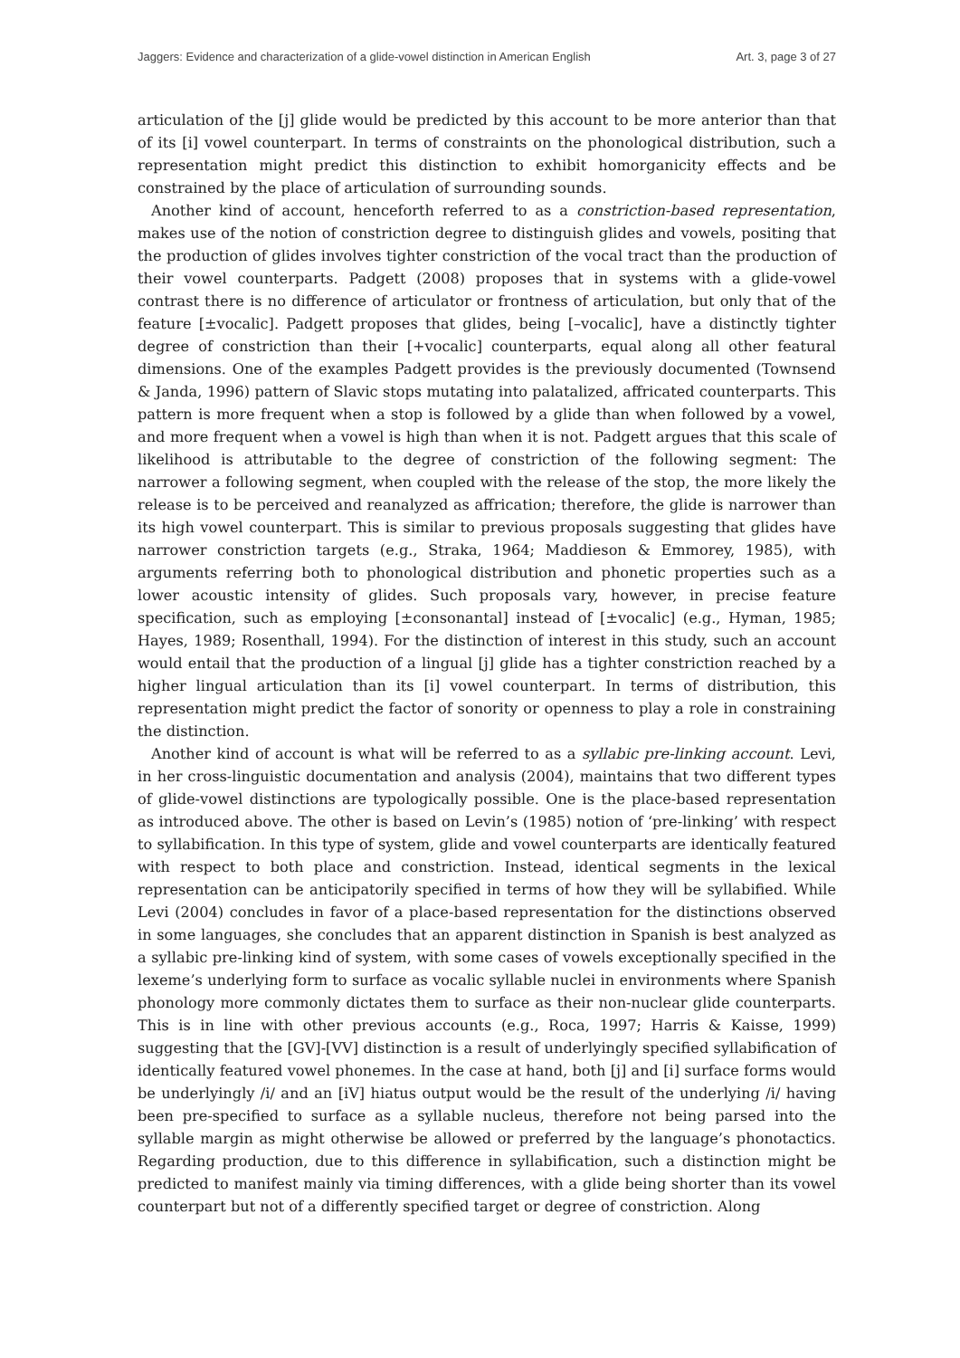Jaggers: Evidence and characterization of a glide-vowel distinction in American English Art. 3, page 3 of 27
articulation of the [j] glide would be predicted by this account to be more anterior than that of its [i] vowel counterpart. In terms of constraints on the phonological distribution, such a representation might predict this distinction to exhibit homorganicity effects and be constrained by the place of articulation of surrounding sounds.
Another kind of account, henceforth referred to as a constriction-based representation, makes use of the notion of constriction degree to distinguish glides and vowels, positing that the production of glides involves tighter constriction of the vocal tract than the production of their vowel counterparts. Padgett (2008) proposes that in systems with a glide-vowel contrast there is no difference of articulator or frontness of articulation, but only that of the feature [±vocalic]. Padgett proposes that glides, being [–vocalic], have a distinctly tighter degree of constriction than their [+vocalic] counterparts, equal along all other featural dimensions. One of the examples Padgett provides is the previously documented (Townsend & Janda, 1996) pattern of Slavic stops mutating into palatalized, affricated counterparts. This pattern is more frequent when a stop is followed by a glide than when followed by a vowel, and more frequent when a vowel is high than when it is not. Padgett argues that this scale of likelihood is attributable to the degree of constriction of the following segment: The narrower a following segment, when coupled with the release of the stop, the more likely the release is to be perceived and reanalyzed as affrication; therefore, the glide is narrower than its high vowel counterpart. This is similar to previous proposals suggesting that glides have narrower constriction targets (e.g., Straka, 1964; Maddieson & Emmorey, 1985), with arguments referring both to phonological distribution and phonetic properties such as a lower acoustic intensity of glides. Such proposals vary, however, in precise feature specification, such as employing [±consonantal] instead of [±vocalic] (e.g., Hyman, 1985; Hayes, 1989; Rosenthall, 1994). For the distinction of interest in this study, such an account would entail that the production of a lingual [j] glide has a tighter constriction reached by a higher lingual articulation than its [i] vowel counterpart. In terms of distribution, this representation might predict the factor of sonority or openness to play a role in constraining the distinction.
Another kind of account is what will be referred to as a syllabic pre-linking account. Levi, in her cross-linguistic documentation and analysis (2004), maintains that two different types of glide-vowel distinctions are typologically possible. One is the place-based representation as introduced above. The other is based on Levin’s (1985) notion of ‘pre-linking’ with respect to syllabification. In this type of system, glide and vowel counterparts are identically featured with respect to both place and constriction. Instead, identical segments in the lexical representation can be anticipatorily specified in terms of how they will be syllabified. While Levi (2004) concludes in favor of a place-based representation for the distinctions observed in some languages, she concludes that an apparent distinction in Spanish is best analyzed as a syllabic pre-linking kind of system, with some cases of vowels exceptionally specified in the lexeme’s underlying form to surface as vocalic syllable nuclei in environments where Spanish phonology more commonly dictates them to surface as their non-nuclear glide counterparts. This is in line with other previous accounts (e.g., Roca, 1997; Harris & Kaisse, 1999) suggesting that the [GV]-[VV] distinction is a result of underlyingly specified syllabification of identically featured vowel phonemes. In the case at hand, both [j] and [i] surface forms would be underlyingly /i/ and an [iV] hiatus output would be the result of the underlying /i/ having been pre-specified to surface as a syllable nucleus, therefore not being parsed into the syllable margin as might otherwise be allowed or preferred by the language’s phonotactics. Regarding production, due to this difference in syllabification, such a distinction might be predicted to manifest mainly via timing differences, with a glide being shorter than its vowel counterpart but not of a differently specified target or degree of constriction. Along